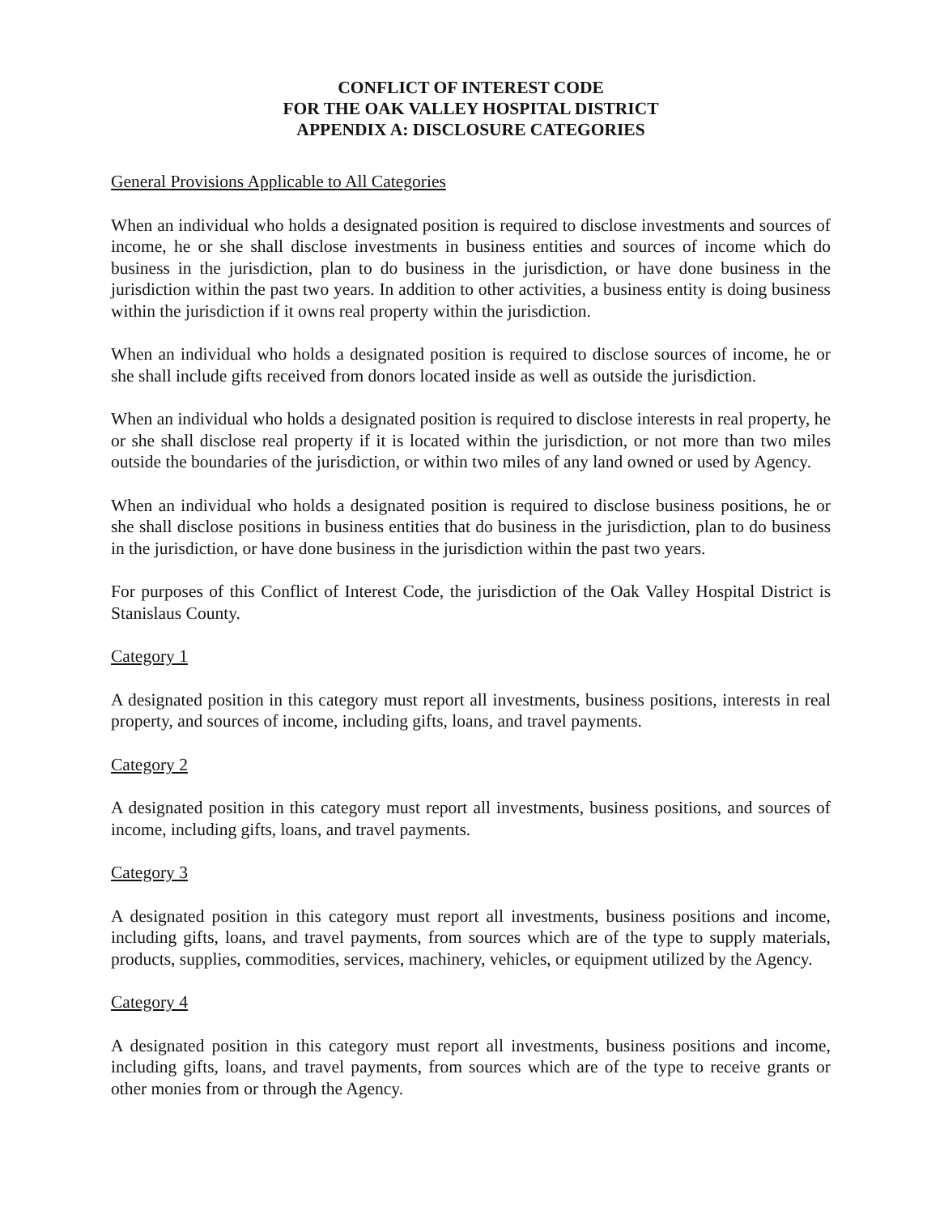CONFLICT OF INTEREST CODE
FOR THE OAK VALLEY HOSPITAL DISTRICT
APPENDIX A: DISCLOSURE CATEGORIES
General Provisions Applicable to All Categories
When an individual who holds a designated position is required to disclose investments and sources of income, he or she shall disclose investments in business entities and sources of income which do business in the jurisdiction, plan to do business in the jurisdiction, or have done business in the jurisdiction within the past two years. In addition to other activities, a business entity is doing business within the jurisdiction if it owns real property within the jurisdiction.
When an individual who holds a designated position is required to disclose sources of income, he or she shall include gifts received from donors located inside as well as outside the jurisdiction.
When an individual who holds a designated position is required to disclose interests in real property, he or she shall disclose real property if it is located within the jurisdiction, or not more than two miles outside the boundaries of the jurisdiction, or within two miles of any land owned or used by Agency.
When an individual who holds a designated position is required to disclose business positions, he or she shall disclose positions in business entities that do business in the jurisdiction, plan to do business in the jurisdiction, or have done business in the jurisdiction within the past two years.
For purposes of this Conflict of Interest Code, the jurisdiction of the Oak Valley Hospital District is Stanislaus County.
Category 1
A designated position in this category must report all investments, business positions, interests in real property, and sources of income, including gifts, loans, and travel payments.
Category 2
A designated position in this category must report all investments, business positions, and sources of income, including gifts, loans, and travel payments.
Category 3
A designated position in this category must report all investments, business positions and income, including gifts, loans, and travel payments, from sources which are of the type to supply materials, products, supplies, commodities, services, machinery, vehicles, or equipment utilized by the Agency.
Category 4
A designated position in this category must report all investments, business positions and income, including gifts, loans, and travel payments, from sources which are of the type to receive grants or other monies from or through the Agency.